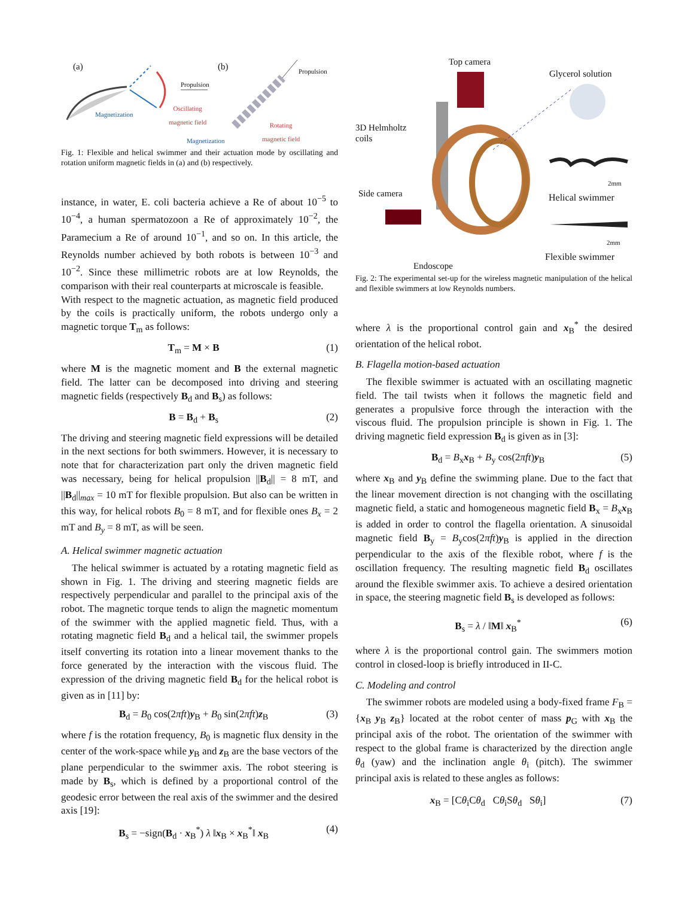(a) (b)
Propulsion
Propulsion
Magnetization
Oscillating
magnetic field
Rotating
magnetic field
Magnetization
Fig. 1: Flexible and helical swimmer and their actuation mode by oscillating and rotation uniform magnetic fields in (a) and (b) respectively.
instance, in water, E. coli bacteria achieve a Re of about 10<sup>−5</sup> to 10<sup>−4</sup>, a human spermatozoon a Re of approximately 10<sup>−2</sup>, the Paramecium a Re of around 10<sup>−1</sup>, and so on. In this article, the Reynolds number achieved by both robots is between 10<sup>−3</sup> and 10<sup>−2</sup>. Since these millimetric robots are at low Reynolds, the comparison with their real counterparts at microscale is feasible.
With respect to the magnetic actuation, as magnetic field produced by the coils is practically uniform, the robots undergo only a magnetic torque T<sub>m</sub> as follows:
T<sub>m</sub> = M × B (1)
where M is the magnetic moment and B the external magnetic field. The latter can be decomposed into driving and steering magnetic fields (respectively B<sub>d</sub> and B<sub>s</sub>) as follows:
B = B<sub>d</sub> + B<sub>s</sub> (2)
The driving and steering magnetic field expressions will be detailed in the next sections for both swimmers. However, it is necessary to note that for characterization part only the driven magnetic field was necessary, being for helical propulsion ||B<sub>d</sub>|| = 8 mT, and ||B<sub>d</sub>||<sub>max</sub> = 10 mT for flexible propulsion. But also can be written in this way, for helical robots B<sub>0</sub> = 8 mT, and for flexible ones B<sub>x</sub> = 2 mT and B<sub>y</sub> = 8 mT, as will be seen.
A. Helical swimmer magnetic actuation
The helical swimmer is actuated by a rotating magnetic field as shown in Fig. 1. The driving and steering magnetic fields are respectively perpendicular and parallel to the principal axis of the robot. The magnetic torque tends to align the magnetic momentum of the swimmer with the applied magnetic field. Thus, with a rotating magnetic field B<sub>d</sub> and a helical tail, the swimmer propels itself converting its rotation into a linear movement thanks to the force generated by the interaction with the viscous fluid. The expression of the driving magnetic field B<sub>d</sub> for the helical robot is given as in [11] by:
B<sub>d</sub> = B<sub>0</sub> cos(2πft)y<sub>B</sub> + B<sub>0</sub> sin(2πft)z<sub>B</sub> (3)
where f is the rotation frequency, B<sub>0</sub> is magnetic flux density in the center of the work-space while y<sub>B</sub> and z<sub>B</sub> are the base vectors of the plane perpendicular to the swimmer axis. The robot steering is made by B<sub>s</sub>, which is defined by a proportional control of the geodesic error between the real axis of the swimmer and the desired axis [19]:
B<sub>s</sub> = −sign(B<sub>d</sub> · x<sub>B</sub><sup>*</sup>) λ ‖x<sub>B</sub> × x<sub>B</sub><sup>*</sup>‖ x<sub>B</sub> (4)
Top camera
Glycerol solution
3D Helmholtz
coils
2mm
Helical swimmer
Side camera
2mm
Flexible swimmer
Endoscope
Fig. 2: The experimental set-up for the wireless magnetic manipulation of the helical and flexible swimmers at low Reynolds numbers.
where λ is the proportional control gain and x<sub>B</sub><sup>*</sup> the desired orientation of the helical robot.
B. Flagella motion-based actuation
The flexible swimmer is actuated with an oscillating magnetic field. The tail twists when it follows the magnetic field and generates a propulsive force through the interaction with the viscous fluid. The propulsion principle is shown in Fig. 1. The driving magnetic field expression B<sub>d</sub> is given as in [3]:
B<sub>d</sub> = B<sub>x</sub>x<sub>B</sub> + B<sub>y</sub> cos(2πft)y<sub>B</sub> (5)
where x<sub>B</sub> and y<sub>B</sub> define the swimming plane. Due to the fact that the linear movement direction is not changing with the oscillating magnetic field, a static and homogeneous magnetic field B<sub>x</sub> = B<sub>x</sub>x<sub>B</sub> is added in order to control the flagella orientation. A sinusoidal magnetic field B<sub>y</sub> = B<sub>y</sub>cos(2πft)y<sub>B</sub> is applied in the direction perpendicular to the axis of the flexible robot, where f is the oscillation frequency. The resulting magnetic field B<sub>d</sub> oscillates around the flexible swimmer axis. To achieve a desired orientation in space, the steering magnetic field B<sub>s</sub> is developed as follows:
B<sub>s</sub> = λ / ‖M‖ x<sub>B</sub><sup>*</sup> (6)
where λ is the proportional control gain. The swimmers motion control in closed-loop is briefly introduced in II-C.
C. Modeling and control
The swimmer robots are modeled using a body-fixed frame F<sub>B</sub> = {x<sub>B</sub> y<sub>B</sub> z<sub>B</sub>} located at the robot center of mass p<sub>G</sub> with x<sub>B</sub> the principal axis of the robot. The orientation of the swimmer with respect to the global frame is characterized by the direction angle θ<sub>d</sub> (yaw) and the inclination angle θ<sub>i</sub> (pitch). The swimmer principal axis is related to these angles as follows:
x<sub>B</sub> = [Cθ<sub>i</sub>Cθ<sub>d</sub> Cθ<sub>i</sub>Sθ<sub>d</sub> Sθ<sub>i</sub>] (7)